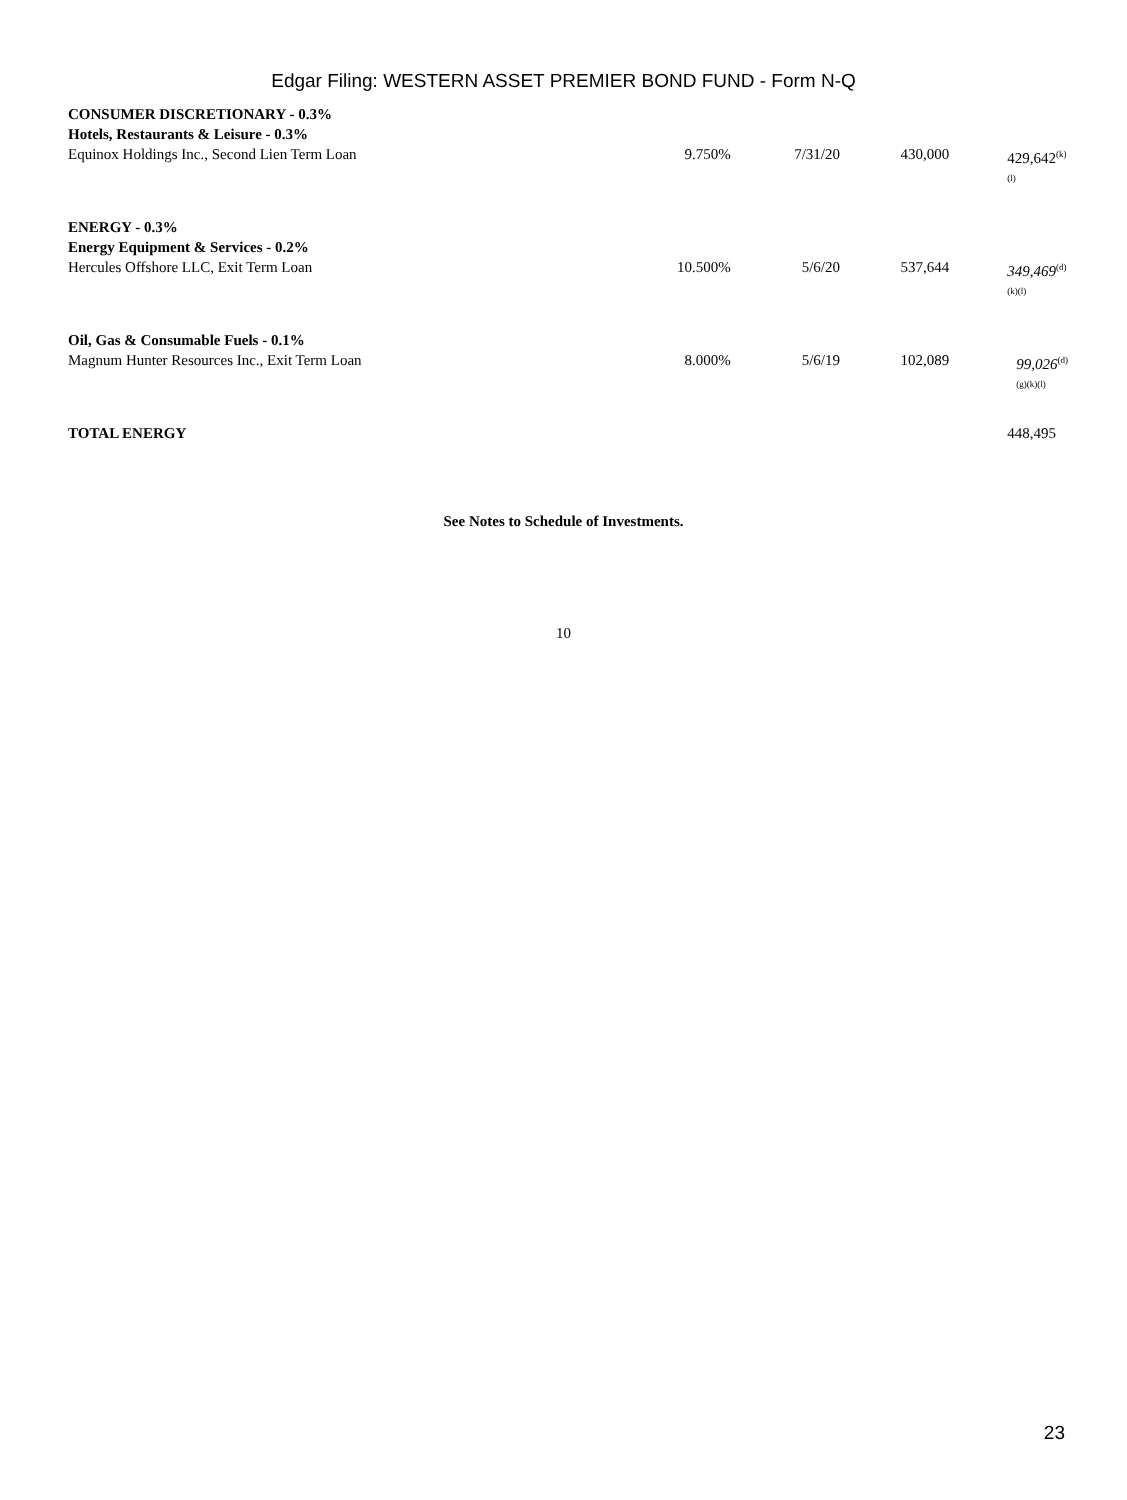Edgar Filing: WESTERN ASSET PREMIER BOND FUND - Form N-Q
| CONSUMER DISCRETIONARY - 0.3% | | | | |
| Hotels, Restaurants & Leisure - 0.3% | | | | |
| Equinox Holdings Inc., Second Lien Term Loan | 9.750% | 7/31/20 | 430,000 | 429,642<sup>(k)(l)</sup> |
| ENERGY - 0.3% | | | | |
| Energy Equipment & Services - 0.2% | | | | |
| Hercules Offshore LLC, Exit Term Loan | 10.500% | 5/6/20 | 537,644 | 349,469<sup>(d)(k)(l)</sup> |
| Oil, Gas & Consumable Fuels - 0.1% | | | | |
| Magnum Hunter Resources Inc., Exit Term Loan | 8.000% | 5/6/19 | 102,089 | 99,026<sup>(d)(g)(k)(l)</sup> |
| TOTAL ENERGY | | | | 448,495 |
See Notes to Schedule of Investments.
10
23